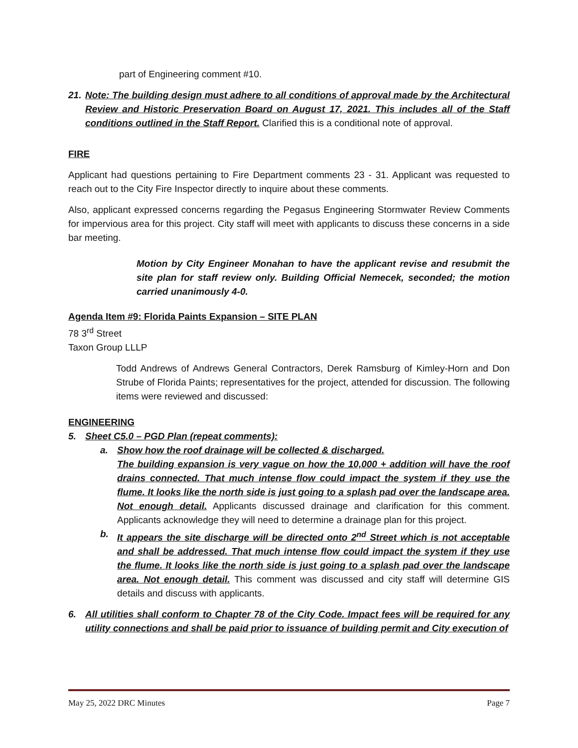part of Engineering comment #10.
21.
Note: The building design must adhere to all conditions of approval made by the Architectural Review and Historic Preservation Board on August 17, 2021. This includes all of the Staff conditions outlined in the Staff Report. Clarified this is a conditional note of approval.
FIRE
Applicant had questions pertaining to Fire Department comments 23 - 31. Applicant was requested to reach out to the City Fire Inspector directly to inquire about these comments.
Also, applicant expressed concerns regarding the Pegasus Engineering Stormwater Review Comments for impervious area for this project. City staff will meet with applicants to discuss these concerns in a side bar meeting.
Motion by City Engineer Monahan to have the applicant revise and resubmit the site plan for staff review only. Building Official Nemecek, seconded; the motion carried unanimously 4-0.
Agenda Item #9: Florida Paints Expansion – SITE PLAN
78 3<sup>rd</sup> Street
Taxon Group LLLP
Todd Andrews of Andrews General Contractors, Derek Ramsburg of Kimley-Horn and Don Strube of Florida Paints; representatives for the project, attended for discussion. The following items were reviewed and discussed:
ENGINEERING
5. Sheet C5.0 – PGD Plan (repeat comments):
a. Show how the roof drainage will be collected & discharged.
The building expansion is very vague on how the 10,000 + addition will have the roof drains connected. That much intense flow could impact the system if they use the flume. It looks like the north side is just going to a splash pad over the landscape area. Not enough detail. Applicants discussed drainage and clarification for this comment. Applicants acknowledge they will need to determine a drainage plan for this project.
b. It appears the site discharge will be directed onto 2<sup>nd</sup> Street which is not acceptable and shall be addressed. That much intense flow could impact the system if they use the flume. It looks like the north side is just going to a splash pad over the landscape area. Not enough detail. This comment was discussed and city staff will determine GIS details and discuss with applicants.
6. All utilities shall conform to Chapter 78 of the City Code. Impact fees will be required for any utility connections and shall be paid prior to issuance of building permit and City execution of
May 25, 2022 DRC Minutes Page 7